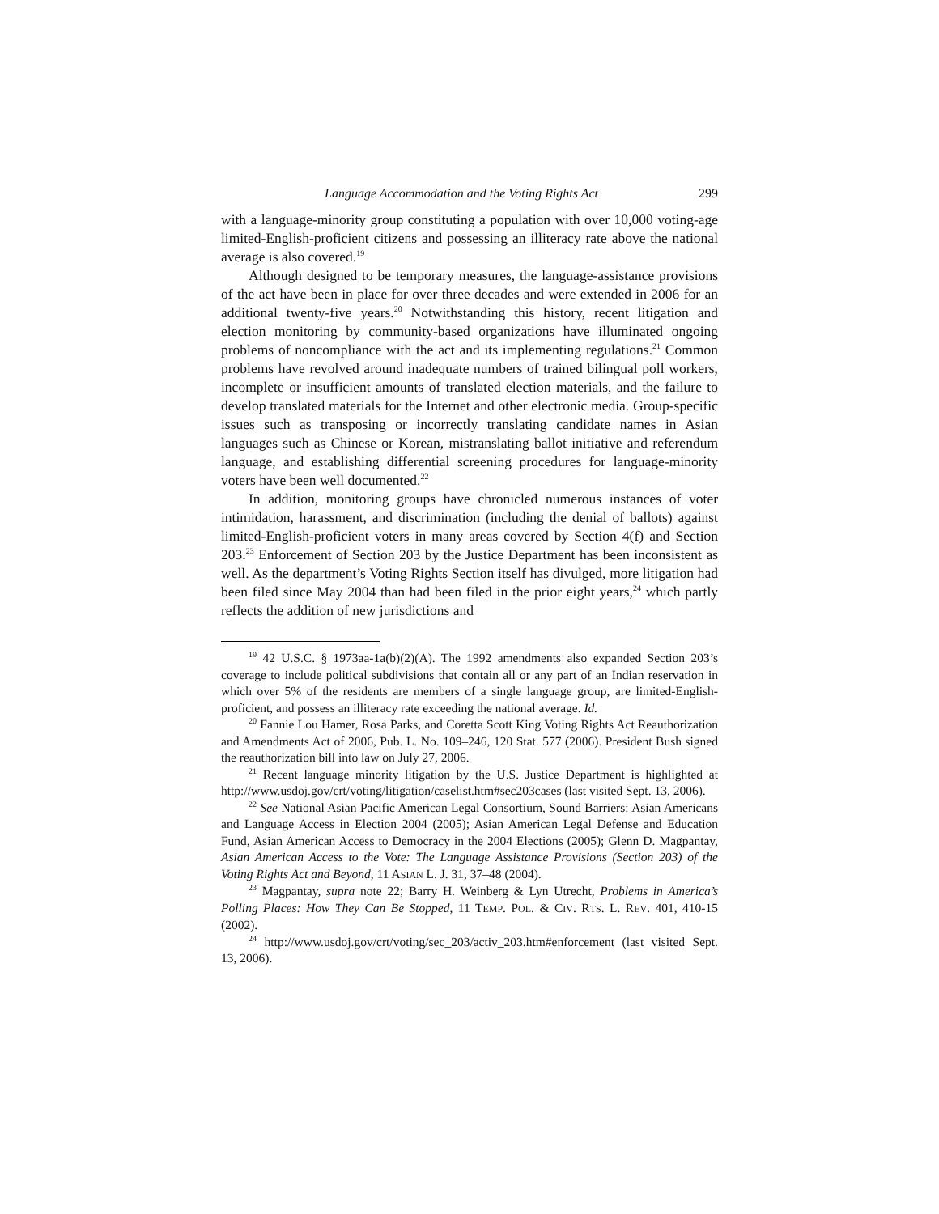Language Accommodation and the Voting Rights Act 299
with a language-minority group constituting a population with over 10,000 voting-age limited-English-proficient citizens and possessing an illiteracy rate above the national average is also covered.<sup>19</sup>
Although designed to be temporary measures, the language-assistance provisions of the act have been in place for over three decades and were extended in 2006 for an additional twenty-five years.<sup>20</sup> Notwithstanding this history, recent litigation and election monitoring by community-based organizations have illuminated ongoing problems of noncompliance with the act and its implementing regulations.<sup>21</sup> Common problems have revolved around inadequate numbers of trained bilingual poll workers, incomplete or insufficient amounts of translated election materials, and the failure to develop translated materials for the Internet and other electronic media. Group-specific issues such as transposing or incorrectly translating candidate names in Asian languages such as Chinese or Korean, mistranslating ballot initiative and referendum language, and establishing differential screening procedures for language-minority voters have been well documented.<sup>22</sup>
In addition, monitoring groups have chronicled numerous instances of voter intimidation, harassment, and discrimination (including the denial of ballots) against limited-English-proficient voters in many areas covered by Section 4(f) and Section 203.<sup>23</sup> Enforcement of Section 203 by the Justice Department has been inconsistent as well. As the department’s Voting Rights Section itself has divulged, more litigation had been filed since May 2004 than had been filed in the prior eight years,<sup>24</sup> which partly reflects the addition of new jurisdictions and
<sup>19</sup> 42 U.S.C. § 1973aa-1a(b)(2)(A). The 1992 amendments also expanded Section 203’s coverage to include political subdivisions that contain all or any part of an Indian reservation in which over 5% of the residents are members of a single language group, are limited-English-proficient, and possess an illiteracy rate exceeding the national average. Id.
<sup>20</sup> Fannie Lou Hamer, Rosa Parks, and Coretta Scott King Voting Rights Act Reauthorization and Amendments Act of 2006, Pub. L. No. 109–246, 120 Stat. 577 (2006). President Bush signed the reauthorization bill into law on July 27, 2006.
<sup>21</sup> Recent language minority litigation by the U.S. Justice Department is highlighted at http://www.usdoj.gov/crt/voting/litigation/caselist.htm#sec203cases (last visited Sept. 13, 2006).
<sup>22</sup> See National Asian Pacific American Legal Consortium, Sound Barriers: Asian Americans and Language Access in Election 2004 (2005); Asian American Legal Defense and Education Fund, Asian American Access to Democracy in the 2004 Elections (2005); Glenn D. Magpantay, Asian American Access to the Vote: The Language Assistance Provisions (Section 203) of the Voting Rights Act and Beyond, 11 ASIAN L. J. 31, 37–48 (2004).
<sup>23</sup> Magpantay, supra note 22; Barry H. Weinberg & Lyn Utrecht, Problems in America’s Polling Places: How They Can Be Stopped, 11 TEMP. POL. & CIV. RTS. L. REV. 401, 410-15 (2002).
<sup>24</sup> http://www.usdoj.gov/crt/voting/sec_203/activ_203.htm#enforcement (last visited Sept. 13, 2006).